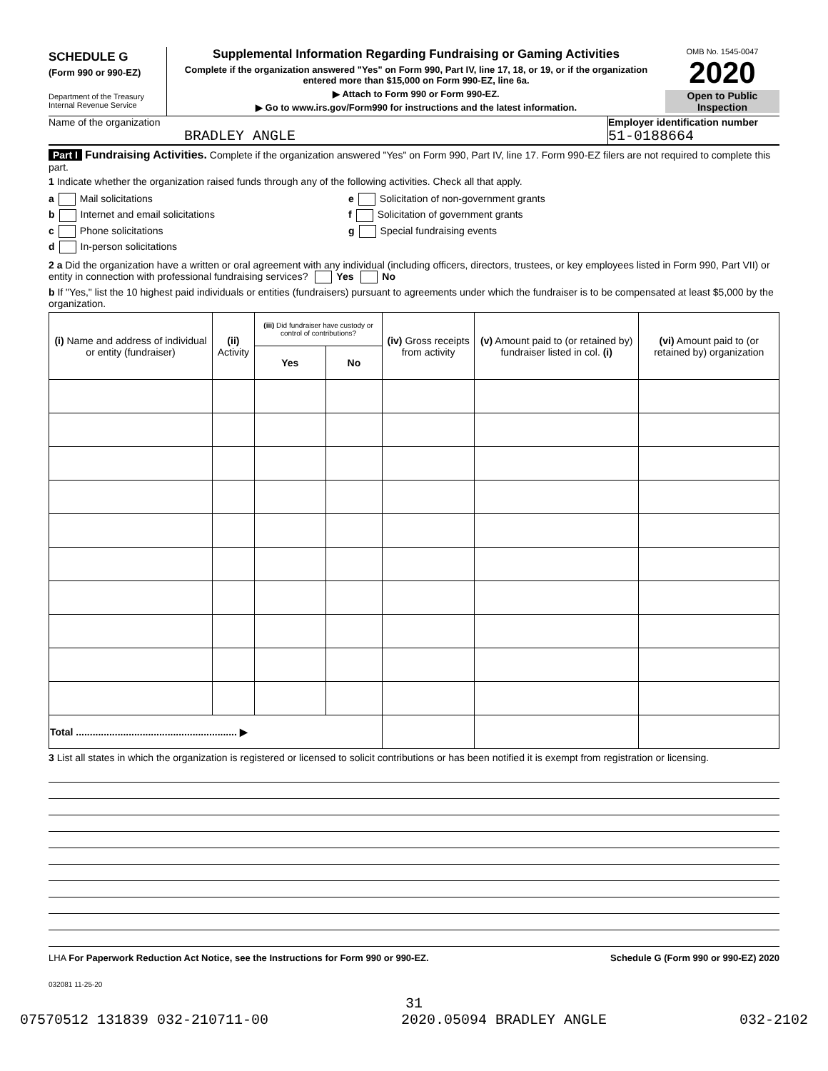SCHEDULE G
(Form 990 or 990-EZ)
Department of the Treasury
Internal Revenue Service
Supplemental Information Regarding Fundraising or Gaming Activities
Complete if the organization answered "Yes" on Form 990, Part IV, line 17, 18, or 19, or if the organization entered more than $15,000 on Form 990-EZ, line 6a.
▶ Attach to Form 990 or Form 990-EZ.
▶ Go to www.irs.gov/Form990 for instructions and the latest information.
OMB No. 1545-0047
2020
Open to Public Inspection
Name of the organization
BRADLEY ANGLE
Employer identification number
51-0188664
Part I Fundraising Activities. Complete if the organization answered "Yes" on Form 990, Part IV, line 17. Form 990-EZ filers are not required to complete this part.
1 Indicate whether the organization raised funds through any of the following activities. Check all that apply.
a Mail solicitations
b Internet and email solicitations
c Phone solicitations
d In-person solicitations
e Solicitation of non-government grants
f Solicitation of government grants
g Special fundraising events
2 a Did the organization have a written or oral agreement with any individual (including officers, directors, trustees, or key employees listed in Form 990, Part VII) or entity in connection with professional fundraising services? Yes No
b If "Yes," list the 10 highest paid individuals or entities (fundraisers) pursuant to agreements under which the fundraiser is to be compensated at least $5,000 by the organization.
| (i) Name and address of individual or entity (fundraiser) | (ii) Activity | (iii) Did fundraiser have custody or control of contributions? | | (iv) Gross receipts from activity | (v) Amount paid to (or retained by) fundraiser listed in col. (i) | (vi) Amount paid to (or retained by) organization |
| --- | --- | --- | --- | --- | --- | --- |
| | | Yes | No | | | |
| Total .......................................................... ▶ | | | | | | |
3 List all states in which the organization is registered or licensed to solicit contributions or has been notified it is exempt from registration or licensing.
LHA For Paperwork Reduction Act Notice, see the Instructions for Form 990 or 990-EZ. Schedule G (Form 990 or 990-EZ) 2020
032081 11-25-20
31
07570512 131839 032-210711-00 2020.05094 BRADLEY ANGLE 032-2102